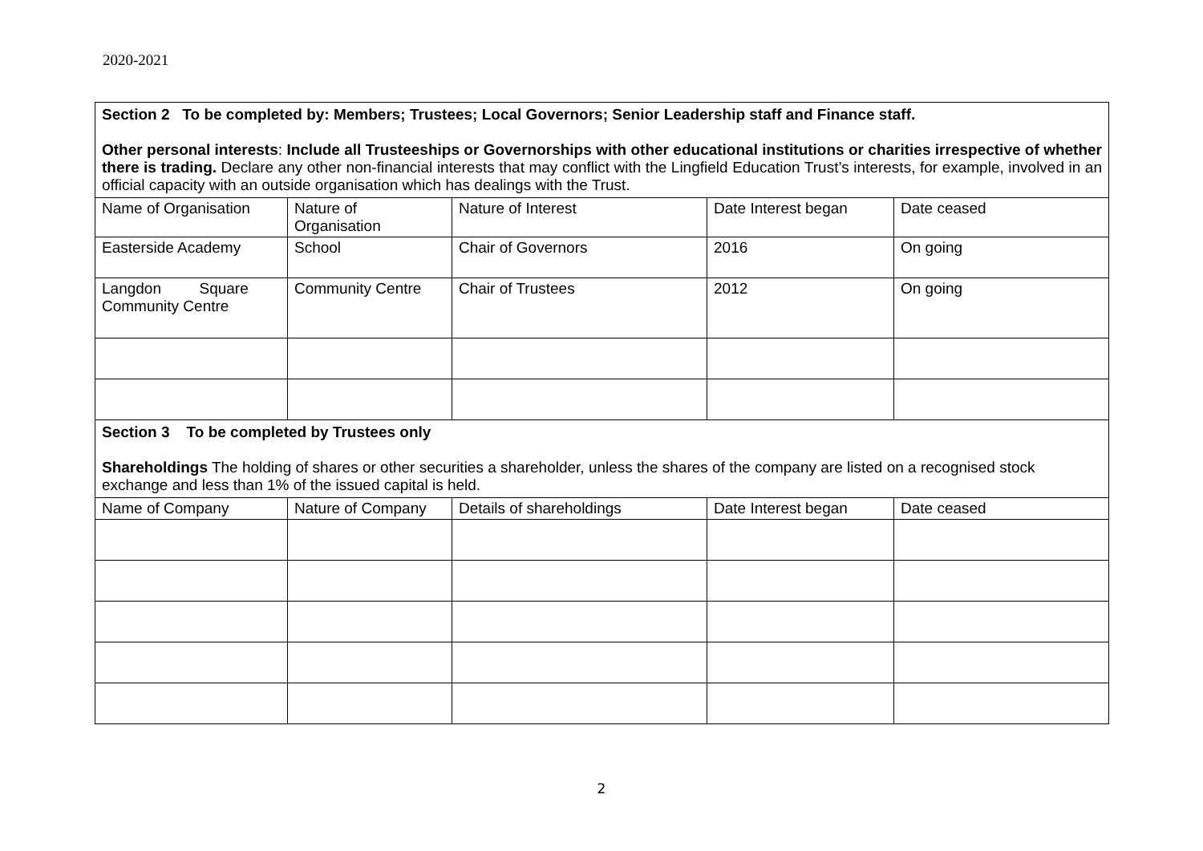2020-2021
| Section 2 To be completed by: Members; Trustees; Local Governors; Senior Leadership staff and Finance staff. Other personal interests : Include all Trusteeships or Governorships with other educational institutions or charities irrespective of whether there is trading. Declare any other non-financial interests that may conflict with the Lingfield Education Trust’s interests, for example, involved in an official capacity with an outside organisation which has dealings with the Trust. | | | | |
| Name of Organisation | Nature of Organisation | Nature of Interest | Date Interest began | Date ceased |
| Easterside Academy | School | Chair of Governors | 2016 | On going |
| Langdon Square Community Centre | Community Centre | Chair of Trustees | 2012 | On going |
| Section 3 To be completed by Trustees only Shareholdings The holding of shares or other securities a shareholder, unless the shares of the company are listed on a recognised stock exchange and less than 1% of the issued capital is held. | | | | |
| Name of Company | Nature of Company | Details of shareholdings | Date Interest began | Date ceased |
2